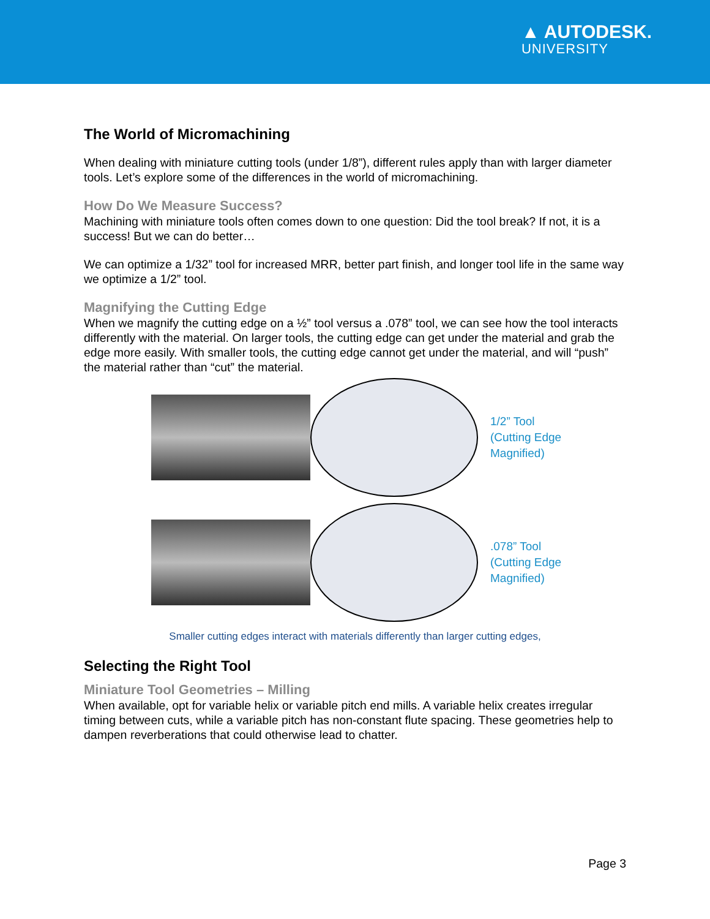▲ AUTODESK.
UNIVERSITY
The World of Micromachining
When dealing with miniature cutting tools (under 1/8”), different rules apply than with larger diameter tools. Let’s explore some of the differences in the world of micromachining.
How Do We Measure Success?
Machining with miniature tools often comes down to one question: Did the tool break? If not, it is a success! But we can do better…
We can optimize a 1/32” tool for increased MRR, better part finish, and longer tool life in the same way we optimize a 1/2” tool.
Magnifying the Cutting Edge
When we magnify the cutting edge on a ½” tool versus a .078” tool, we can see how the tool interacts differently with the material. On larger tools, the cutting edge can get under the material and grab the edge more easily. With smaller tools, the cutting edge cannot get under the material, and will “push” the material rather than “cut” the material.
1/2” Tool
(Cutting Edge
Magnified)
.078” Tool
(Cutting Edge
Magnified)
Smaller cutting edges interact with materials differently than larger cutting edges,
Selecting the Right Tool
Miniature Tool Geometries – Milling
When available, opt for variable helix or variable pitch end mills. A variable helix creates irregular timing between cuts, while a variable pitch has non-constant flute spacing. These geometries help to dampen reverberations that could otherwise lead to chatter.
Page 3